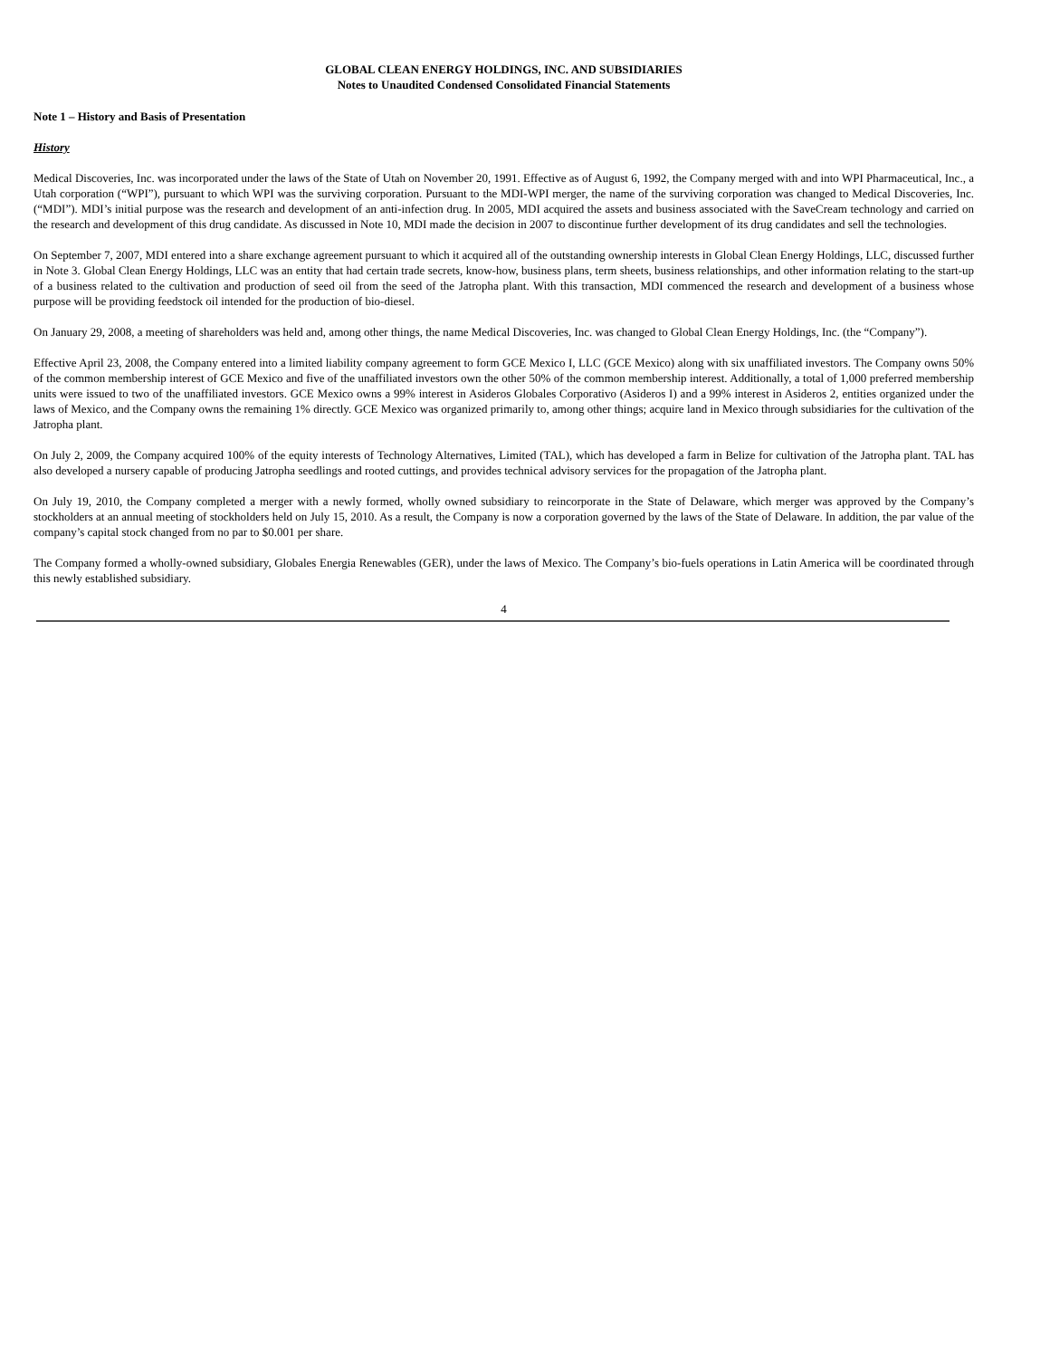GLOBAL CLEAN ENERGY HOLDINGS, INC. AND SUBSIDIARIES
Notes to Unaudited Condensed Consolidated Financial Statements
Note 1 – History and Basis of Presentation
History
Medical Discoveries, Inc. was incorporated under the laws of the State of Utah on November 20, 1991. Effective as of August 6, 1992, the Company merged with and into WPI Pharmaceutical, Inc., a Utah corporation (“WPI”), pursuant to which WPI was the surviving corporation. Pursuant to the MDI-WPI merger, the name of the surviving corporation was changed to Medical Discoveries, Inc. (“MDI”). MDI’s initial purpose was the research and development of an anti-infection drug. In 2005, MDI acquired the assets and business associated with the SaveCream technology and carried on the research and development of this drug candidate. As discussed in Note 10, MDI made the decision in 2007 to discontinue further development of its drug candidates and sell the technologies.
On September 7, 2007, MDI entered into a share exchange agreement pursuant to which it acquired all of the outstanding ownership interests in Global Clean Energy Holdings, LLC, discussed further in Note 3. Global Clean Energy Holdings, LLC was an entity that had certain trade secrets, know-how, business plans, term sheets, business relationships, and other information relating to the start-up of a business related to the cultivation and production of seed oil from the seed of the Jatropha plant. With this transaction, MDI commenced the research and development of a business whose purpose will be providing feedstock oil intended for the production of bio-diesel.
On January 29, 2008, a meeting of shareholders was held and, among other things, the name Medical Discoveries, Inc. was changed to Global Clean Energy Holdings, Inc. (the “Company”).
Effective April 23, 2008, the Company entered into a limited liability company agreement to form GCE Mexico I, LLC (GCE Mexico) along with six unaffiliated investors. The Company owns 50% of the common membership interest of GCE Mexico and five of the unaffiliated investors own the other 50% of the common membership interest. Additionally, a total of 1,000 preferred membership units were issued to two of the unaffiliated investors. GCE Mexico owns a 99% interest in Asideros Globales Corporativo (Asideros I) and a 99% interest in Asideros 2, entities organized under the laws of Mexico, and the Company owns the remaining 1% directly. GCE Mexico was organized primarily to, among other things; acquire land in Mexico through subsidiaries for the cultivation of the Jatropha plant.
On July 2, 2009, the Company acquired 100% of the equity interests of Technology Alternatives, Limited (TAL), which has developed a farm in Belize for cultivation of the Jatropha plant. TAL has also developed a nursery capable of producing Jatropha seedlings and rooted cuttings, and provides technical advisory services for the propagation of the Jatropha plant.
On July 19, 2010, the Company completed a merger with a newly formed, wholly owned subsidiary to reincorporate in the State of Delaware, which merger was approved by the Company’s stockholders at an annual meeting of stockholders held on July 15, 2010. As a result, the Company is now a corporation governed by the laws of the State of Delaware. In addition, the par value of the company’s capital stock changed from no par to $0.001 per share.
The Company formed a wholly-owned subsidiary, Globales Energia Renewables (GER), under the laws of Mexico. The Company’s bio-fuels operations in Latin America will be coordinated through this newly established subsidiary.
4